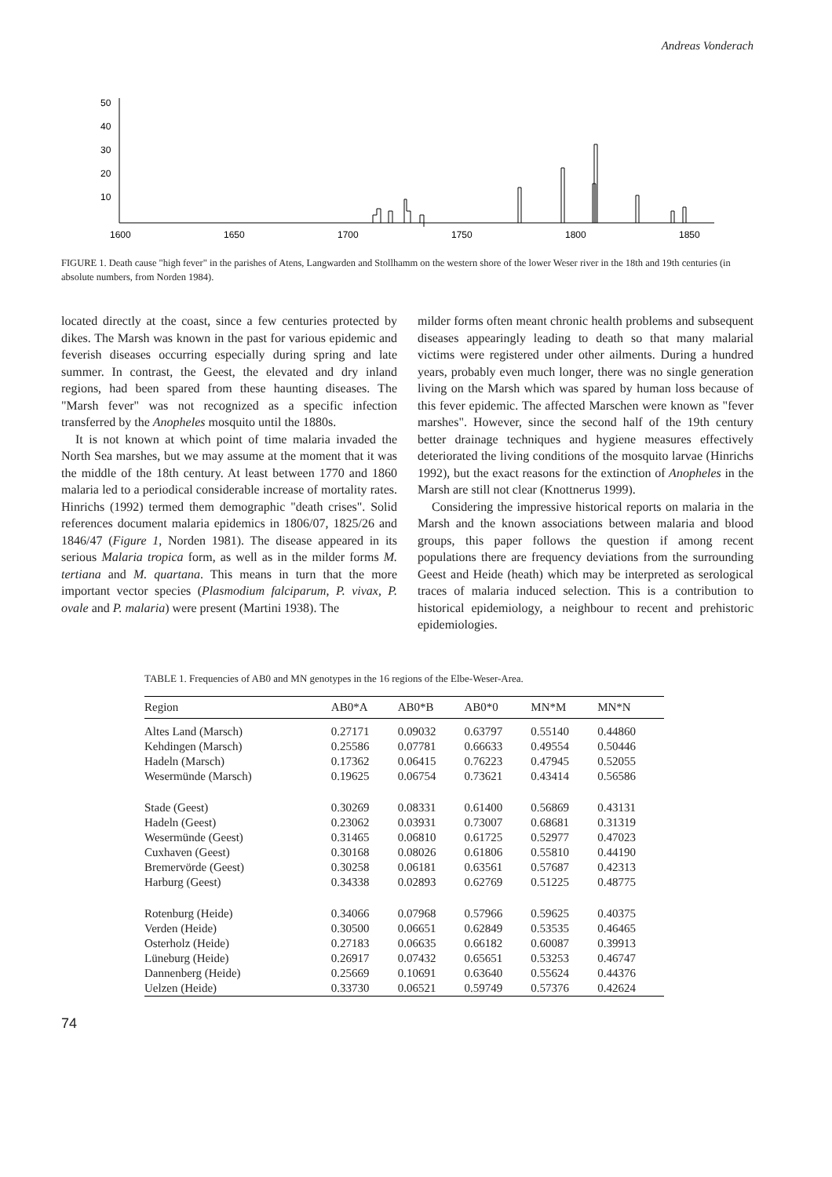Andreas Vonderach
50
40
30
20
10
1600
1650
1700
1750
1800
1850
FIGURE 1. Death cause "high fever" in the parishes of Atens, Langwarden and Stollhamm on the western shore of the lower Weser river in the 18th and 19th centuries (in absolute numbers, from Norden 1984).
located directly at the coast, since a few centuries protected by dikes. The Marsh was known in the past for various epidemic and feverish diseases occurring especially during spring and late summer. In contrast, the Geest, the elevated and dry inland regions, had been spared from these haunting diseases. The "Marsh fever" was not recognized as a specific infection transferred by the Anopheles mosquito until the 1880s.
It is not known at which point of time malaria invaded the North Sea marshes, but we may assume at the moment that it was the middle of the 18th century. At least between 1770 and 1860 malaria led to a periodical considerable increase of mortality rates. Hinrichs (1992) termed them demographic "death crises". Solid references document malaria epidemics in 1806/07, 1825/26 and 1846/47 (Figure 1, Norden 1981). The disease appeared in its serious Malaria tropica form, as well as in the milder forms M. tertiana and M. quartana. This means in turn that the more important vector species (Plasmodium falciparum, P. vivax, P. ovale and P. malaria) were present (Martini 1938). The
milder forms often meant chronic health problems and subsequent diseases appearingly leading to death so that many malarial victims were registered under other ailments. During a hundred years, probably even much longer, there was no single generation living on the Marsh which was spared by human loss because of this fever epidemic. The affected Marschen were known as "fever marshes". However, since the second half of the 19th century better drainage techniques and hygiene measures effectively deteriorated the living conditions of the mosquito larvae (Hinrichs 1992), but the exact reasons for the extinction of Anopheles in the Marsh are still not clear (Knottnerus 1999).
Considering the impressive historical reports on malaria in the Marsh and the known associations between malaria and blood groups, this paper follows the question if among recent populations there are frequency deviations from the surrounding Geest and Heide (heath) which may be interpreted as serological traces of malaria induced selection. This is a contribution to historical epidemiology, a neighbour to recent and prehistoric epidemiologies.
TABLE 1. Frequencies of AB0 and MN genotypes in the 16 regions of the Elbe-Weser-Area.
| Region | AB0*A | AB0*B | AB0*0 | MN*M | MN*N |
| --- | --- | --- | --- | --- | --- |
| Altes Land (Marsch) | 0.27171 | 0.09032 | 0.63797 | 0.55140 | 0.44860 |
| Kehdingen (Marsch) | 0.25586 | 0.07781 | 0.66633 | 0.49554 | 0.50446 |
| Hadeln (Marsch) | 0.17362 | 0.06415 | 0.76223 | 0.47945 | 0.52055 |
| Wesermünde (Marsch) | 0.19625 | 0.06754 | 0.73621 | 0.43414 | 0.56586 |
| Stade (Geest) | 0.30269 | 0.08331 | 0.61400 | 0.56869 | 0.43131 |
| Hadeln (Geest) | 0.23062 | 0.03931 | 0.73007 | 0.68681 | 0.31319 |
| Wesermünde (Geest) | 0.31465 | 0.06810 | 0.61725 | 0.52977 | 0.47023 |
| Cuxhaven (Geest) | 0.30168 | 0.08026 | 0.61806 | 0.55810 | 0.44190 |
| Bremervörde (Geest) | 0.30258 | 0.06181 | 0.63561 | 0.57687 | 0.42313 |
| Harburg (Geest) | 0.34338 | 0.02893 | 0.62769 | 0.51225 | 0.48775 |
| Rotenburg (Heide) | 0.34066 | 0.07968 | 0.57966 | 0.59625 | 0.40375 |
| Verden (Heide) | 0.30500 | 0.06651 | 0.62849 | 0.53535 | 0.46465 |
| Osterholz (Heide) | 0.27183 | 0.06635 | 0.66182 | 0.60087 | 0.39913 |
| Lüneburg (Heide) | 0.26917 | 0.07432 | 0.65651 | 0.53253 | 0.46747 |
| Dannenberg (Heide) | 0.25669 | 0.10691 | 0.63640 | 0.55624 | 0.44376 |
| Uelzen (Heide) | 0.33730 | 0.06521 | 0.59749 | 0.57376 | 0.42624 |
74